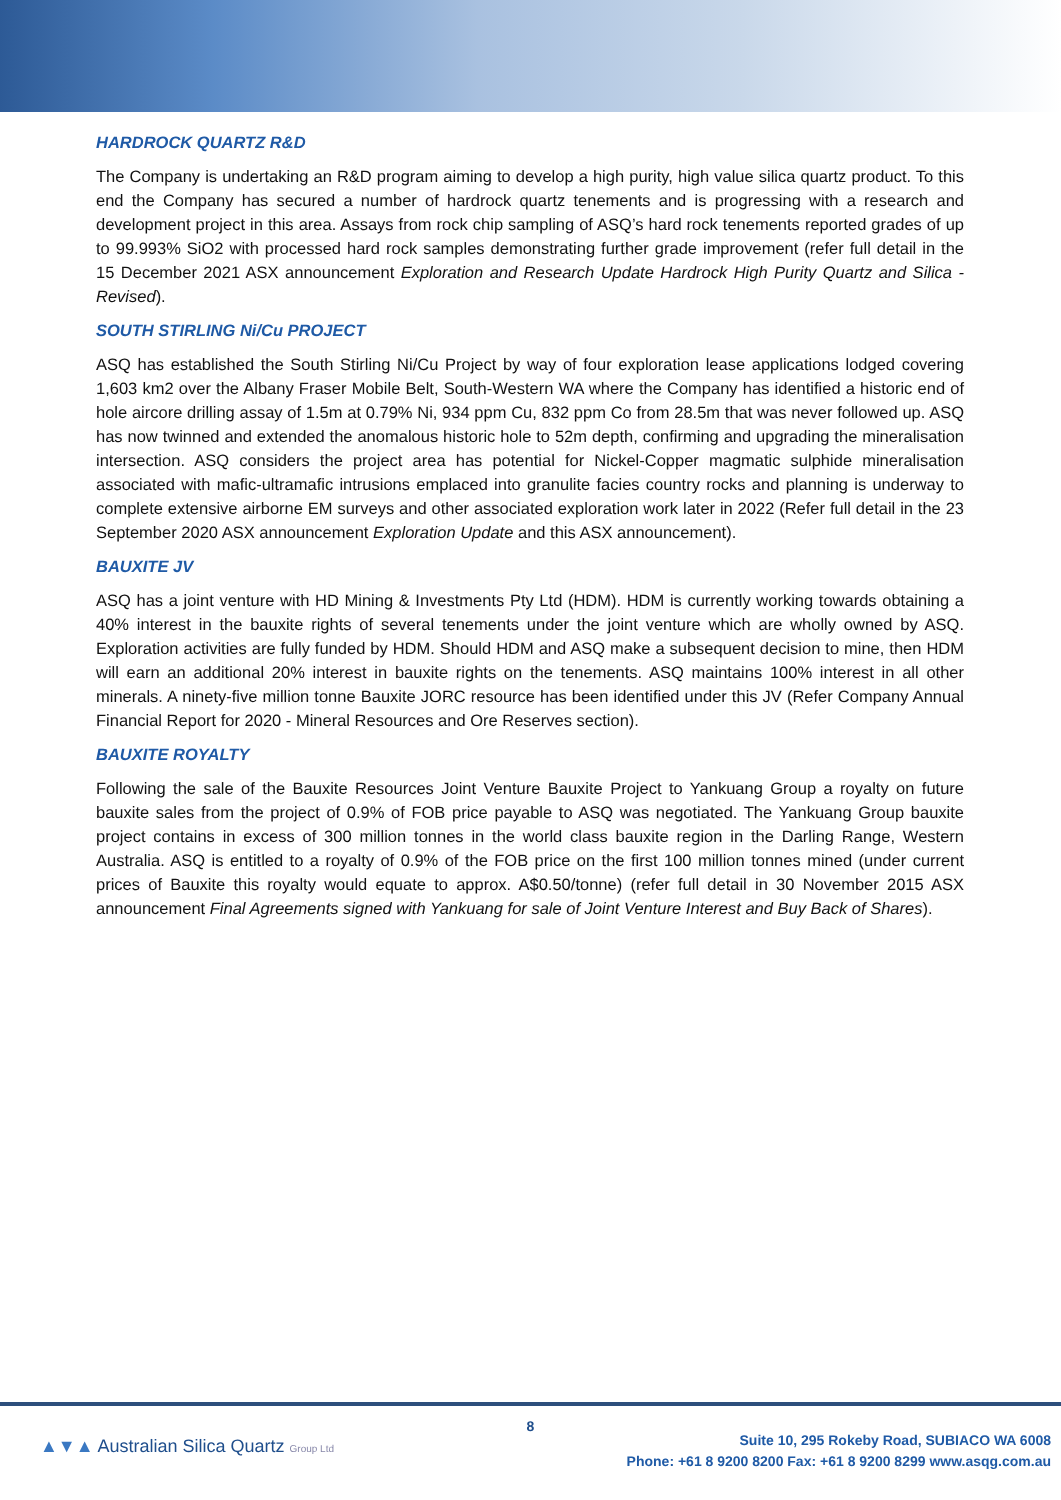HARDROCK QUARTZ R&D
The Company is undertaking an R&D program aiming to develop a high purity, high value silica quartz product. To this end the Company has secured a number of hardrock quartz tenements and is progressing with a research and development project in this area. Assays from rock chip sampling of ASQ’s hard rock tenements reported grades of up to 99.993% SiO2 with processed hard rock samples demonstrating further grade improvement (refer full detail in the 15 December 2021 ASX announcement Exploration and Research Update Hardrock High Purity Quartz and Silica - Revised).
SOUTH STIRLING Ni/Cu PROJECT
ASQ has established the South Stirling Ni/Cu Project by way of four exploration lease applications lodged covering 1,603 km2 over the Albany Fraser Mobile Belt, South-Western WA where the Company has identified a historic end of hole aircore drilling assay of 1.5m at 0.79% Ni, 934 ppm Cu, 832 ppm Co from 28.5m that was never followed up. ASQ has now twinned and extended the anomalous historic hole to 52m depth, confirming and upgrading the mineralisation intersection. ASQ considers the project area has potential for Nickel-Copper magmatic sulphide mineralisation associated with mafic-ultramafic intrusions emplaced into granulite facies country rocks and planning is underway to complete extensive airborne EM surveys and other associated exploration work later in 2022 (Refer full detail in the 23 September 2020 ASX announcement Exploration Update and this ASX announcement).
BAUXITE JV
ASQ has a joint venture with HD Mining & Investments Pty Ltd (HDM). HDM is currently working towards obtaining a 40% interest in the bauxite rights of several tenements under the joint venture which are wholly owned by ASQ. Exploration activities are fully funded by HDM. Should HDM and ASQ make a subsequent decision to mine, then HDM will earn an additional 20% interest in bauxite rights on the tenements. ASQ maintains 100% interest in all other minerals. A ninety-five million tonne Bauxite JORC resource has been identified under this JV (Refer Company Annual Financial Report for 2020 - Mineral Resources and Ore Reserves section).
BAUXITE ROYALTY
Following the sale of the Bauxite Resources Joint Venture Bauxite Project to Yankuang Group a royalty on future bauxite sales from the project of 0.9% of FOB price payable to ASQ was negotiated. The Yankuang Group bauxite project contains in excess of 300 million tonnes in the world class bauxite region in the Darling Range, Western Australia. ASQ is entitled to a royalty of 0.9% of the FOB price on the first 100 million tonnes mined (under current prices of Bauxite this royalty would equate to approx. A$0.50/tonne) (refer full detail in 30 November 2015 ASX announcement Final Agreements signed with Yankuang for sale of Joint Venture Interest and Buy Back of Shares).
▲▼▲ Australian Silica Quartz Group Ltd
8
Suite 10, 295 Rokeby Road, SUBIACO WA 6008
Phone: +61 8 9200 8200 Fax: +61 8 9200 8299 www.asqg.com.au